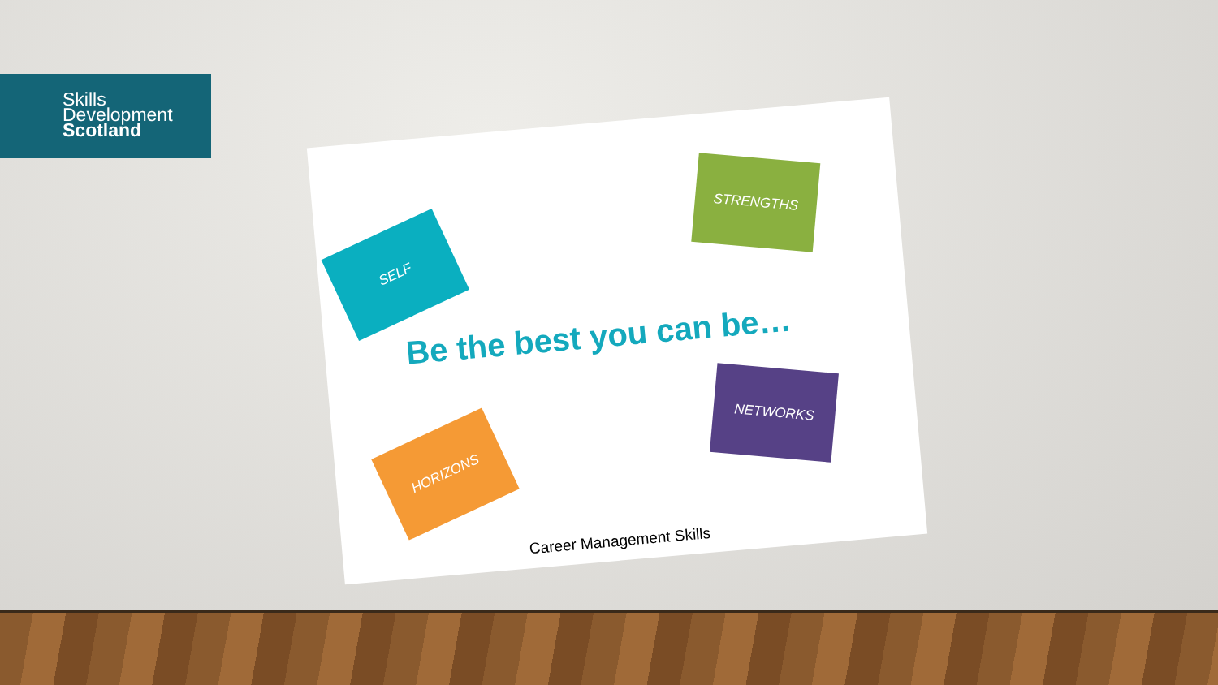Skills
Development
Scotland
SELF
STRENGTHS
Be the best you can be…
HORIZONS
NETWORKS
Career Management Skills